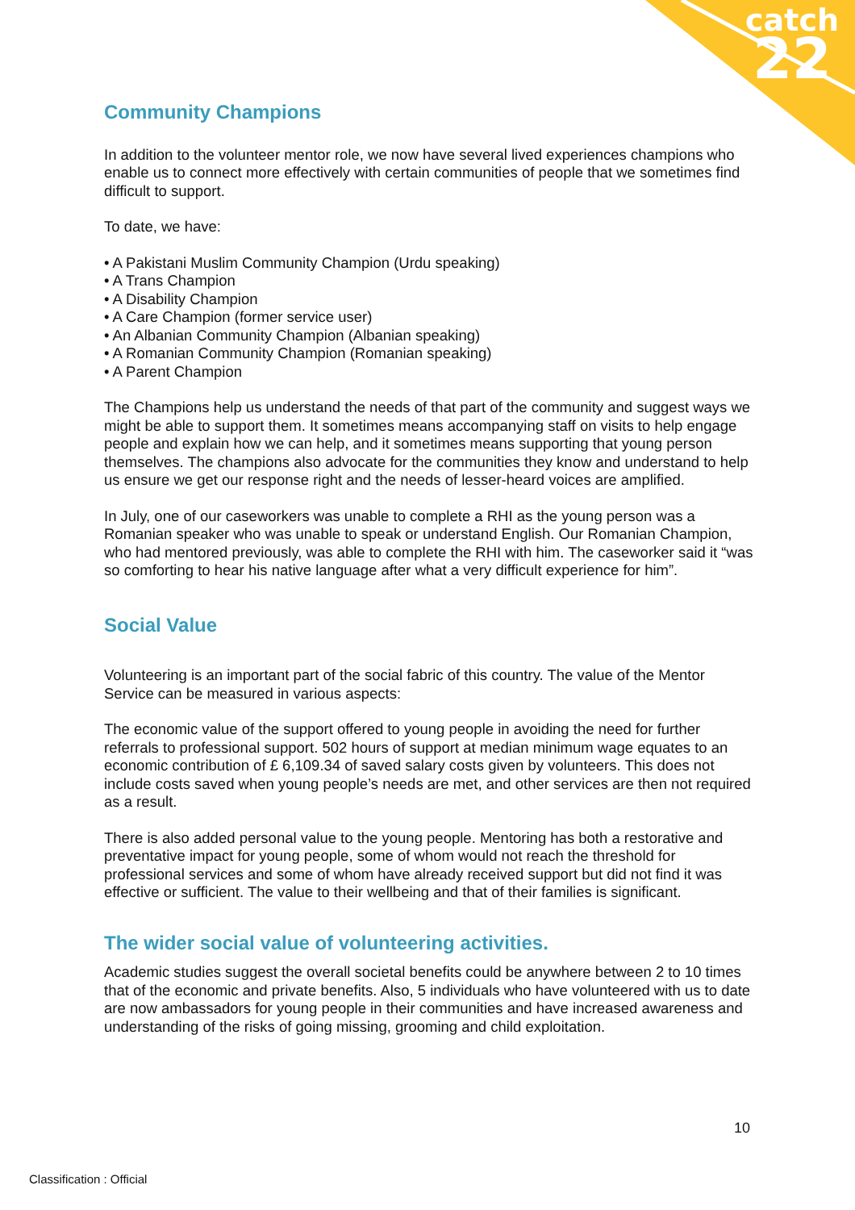catch
22
Community Champions
In addition to the volunteer mentor role, we now have several lived experiences champions who enable us to connect more effectively with certain communities of people that we sometimes find difficult to support.
To date, we have:
• A Pakistani Muslim Community Champion (Urdu speaking)
• A Trans Champion
• A Disability Champion
• A Care Champion (former service user)
• An Albanian Community Champion (Albanian speaking)
• A Romanian Community Champion (Romanian speaking)
• A Parent Champion
The Champions help us understand the needs of that part of the community and suggest ways we might be able to support them. It sometimes means accompanying staff on visits to help engage people and explain how we can help, and it sometimes means supporting that young person themselves. The champions also advocate for the communities they know and understand to help us ensure we get our response right and the needs of lesser-heard voices are amplified.
In July, one of our caseworkers was unable to complete a RHI as the young person was a Romanian speaker who was unable to speak or understand English. Our Romanian Champion, who had mentored previously, was able to complete the RHI with him. The caseworker said it “was so comforting to hear his native language after what a very difficult experience for him”.
Social Value
Volunteering is an important part of the social fabric of this country. The value of the Mentor Service can be measured in various aspects:
The economic value of the support offered to young people in avoiding the need for further referrals to professional support. 502 hours of support at median minimum wage equates to an economic contribution of £ 6,109.34 of saved salary costs given by volunteers. This does not include costs saved when young people’s needs are met, and other services are then not required as a result.
There is also added personal value to the young people. Mentoring has both a restorative and preventative impact for young people, some of whom would not reach the threshold for professional services and some of whom have already received support but did not find it was effective or sufficient. The value to their wellbeing and that of their families is significant.
The wider social value of volunteering activities.
Academic studies suggest the overall societal benefits could be anywhere between 2 to 10 times that of the economic and private benefits. Also, 5 individuals who have volunteered with us to date are now ambassadors for young people in their communities and have increased awareness and understanding of the risks of going missing, grooming and child exploitation.
10
Classification : Official